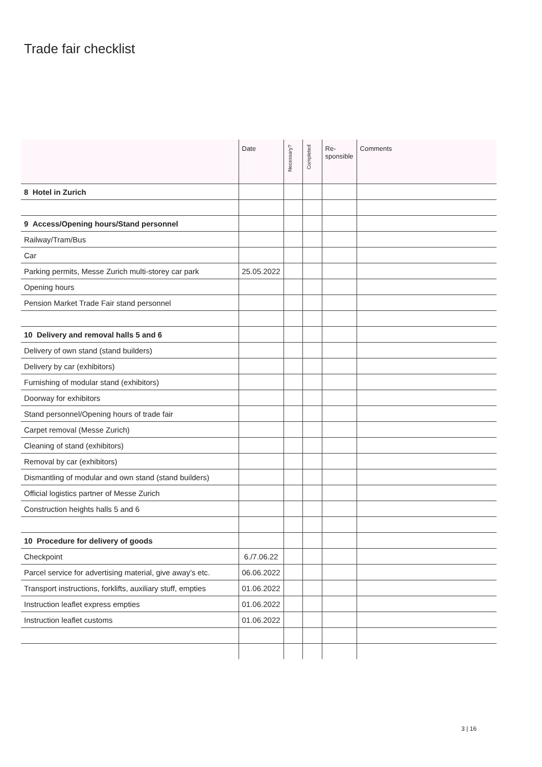Trade fair checklist
| | Date | Necessary? | Completed | Re- sponsible | Comments |
| --- | --- | --- | --- | --- | --- |
| 8 Hotel in Zurich | | | | | |
| 9 Access/Opening hours/Stand personnel | | | | | |
| Railway/Tram/Bus | | | | | |
| Car | | | | | |
| Parking permits, Messe Zurich multi-storey car park | 25.05.2022 | | | | |
| Opening hours | | | | | |
| Pension Market Trade Fair stand personnel | | | | | |
| 10 Delivery and removal halls 5 and 6 | | | | | |
| Delivery of own stand (stand builders) | | | | | |
| Delivery by car (exhibitors) | | | | | |
| Furnishing of modular stand (exhibitors) | | | | | |
| Doorway for exhibitors | | | | | |
| Stand personnel/Opening hours of trade fair | | | | | |
| Carpet removal (Messe Zurich) | | | | | |
| Cleaning of stand (exhibitors) | | | | | |
| Removal by car (exhibitors) | | | | | |
| Dismantling of modular and own stand (stand builders) | | | | | |
| Official logistics partner of Messe Zurich | | | | | |
| Construction heights halls 5 and 6 | | | | | |
| 10 Procedure for delivery of goods | | | | | |
| Checkpoint | 6./7.06.22 | | | | |
| Parcel service for advertising material, give away’s etc. | 06.06.2022 | | | | |
| Transport instructions, forklifts, auxiliary stuff, empties | 01.06.2022 | | | | |
| Instruction leaflet express empties | 01.06.2022 | | | | |
| Instruction leaflet customs | 01.06.2022 | | | | |
3 | 16